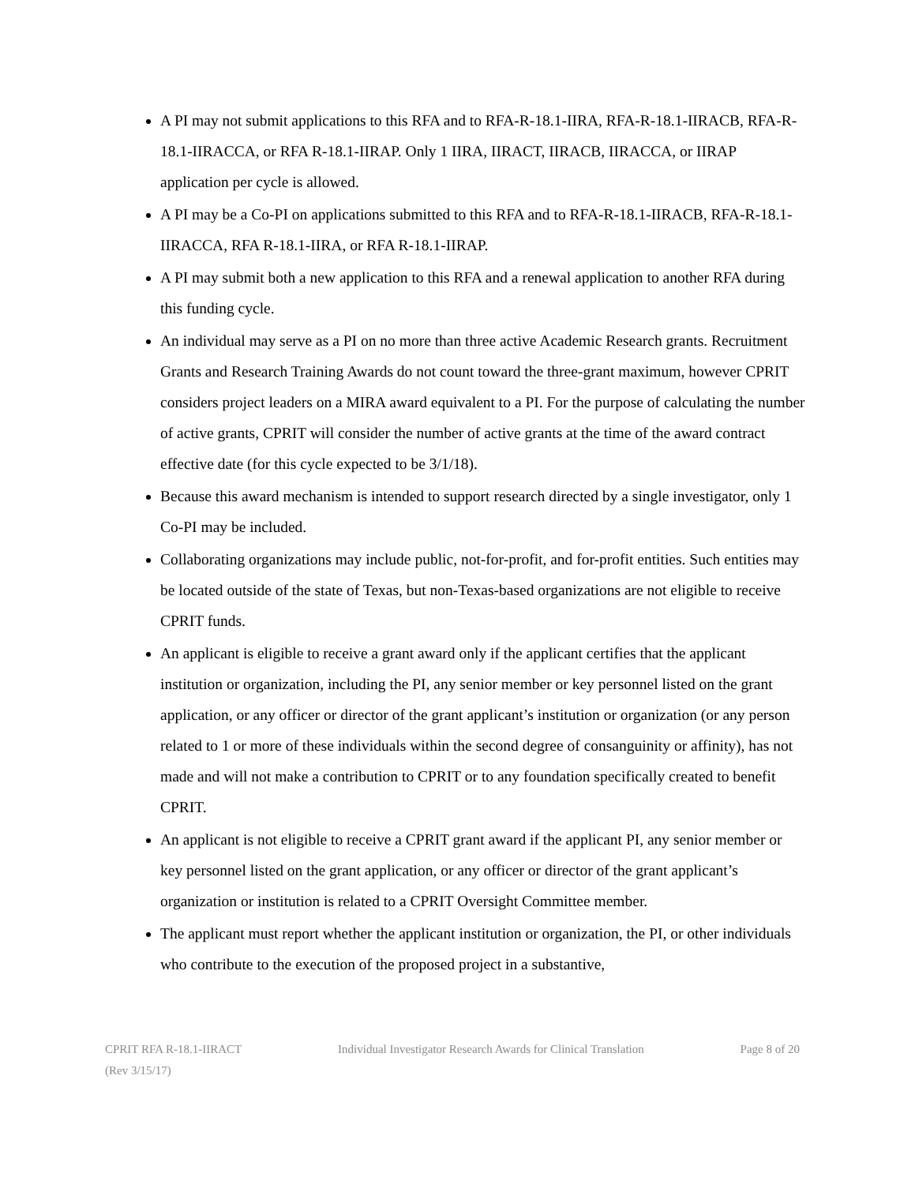A PI may not submit applications to this RFA and to RFA-R-18.1-IIRA, RFA-R-18.1-IIRACB, RFA-R-18.1-IIRACCA, or RFA R-18.1-IIRAP. Only 1 IIRA, IIRACT, IIRACB, IIRACCA, or IIRAP application per cycle is allowed.
A PI may be a Co-PI on applications submitted to this RFA and to RFA-R-18.1-IIRACB, RFA-R-18.1-IIRACCA, RFA R-18.1-IIRA, or RFA R-18.1-IIRAP.
A PI may submit both a new application to this RFA and a renewal application to another RFA during this funding cycle.
An individual may serve as a PI on no more than three active Academic Research grants. Recruitment Grants and Research Training Awards do not count toward the three-grant maximum, however CPRIT considers project leaders on a MIRA award equivalent to a PI. For the purpose of calculating the number of active grants, CPRIT will consider the number of active grants at the time of the award contract effective date (for this cycle expected to be 3/1/18).
Because this award mechanism is intended to support research directed by a single investigator, only 1 Co-PI may be included.
Collaborating organizations may include public, not-for-profit, and for-profit entities. Such entities may be located outside of the state of Texas, but non-Texas-based organizations are not eligible to receive CPRIT funds.
An applicant is eligible to receive a grant award only if the applicant certifies that the applicant institution or organization, including the PI, any senior member or key personnel listed on the grant application, or any officer or director of the grant applicant’s institution or organization (or any person related to 1 or more of these individuals within the second degree of consanguinity or affinity), has not made and will not make a contribution to CPRIT or to any foundation specifically created to benefit CPRIT.
An applicant is not eligible to receive a CPRIT grant award if the applicant PI, any senior member or key personnel listed on the grant application, or any officer or director of the grant applicant’s organization or institution is related to a CPRIT Oversight Committee member.
The applicant must report whether the applicant institution or organization, the PI, or other individuals who contribute to the execution of the proposed project in a substantive,
CPRIT RFA R-18.1-IIRACT Individual Investigator Research Awards for Clinical Translation Page 8 of 20
(Rev 3/15/17)